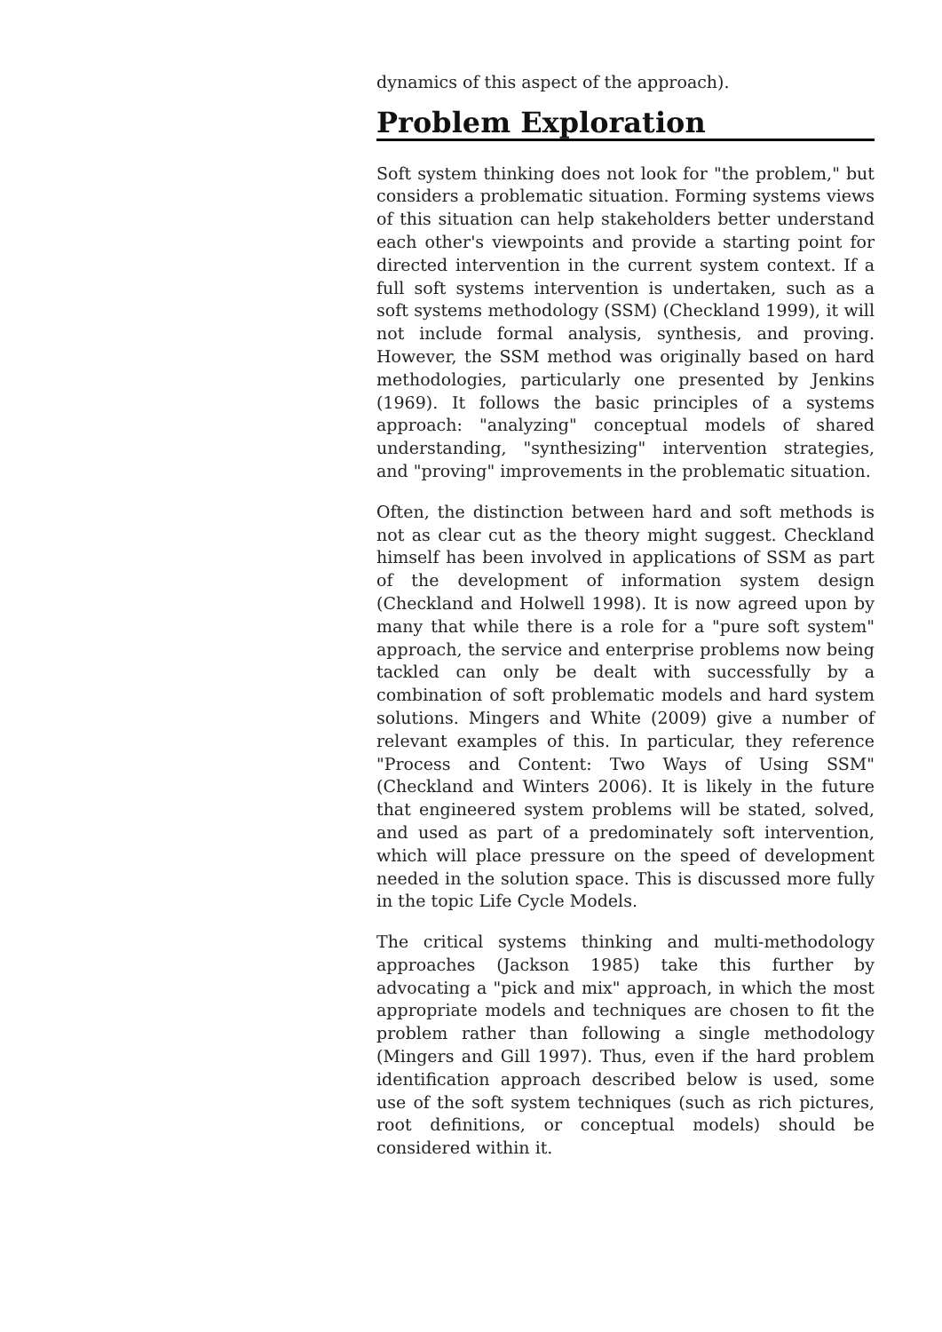dynamics of this aspect of the approach).
Problem Exploration
Soft system thinking does not look for "the problem," but considers a problematic situation. Forming systems views of this situation can help stakeholders better understand each other's viewpoints and provide a starting point for directed intervention in the current system context. If a full soft systems intervention is undertaken, such as a soft systems methodology (SSM) (Checkland 1999), it will not include formal analysis, synthesis, and proving. However, the SSM method was originally based on hard methodologies, particularly one presented by Jenkins (1969). It follows the basic principles of a systems approach: "analyzing" conceptual models of shared understanding, "synthesizing" intervention strategies, and "proving" improvements in the problematic situation.
Often, the distinction between hard and soft methods is not as clear cut as the theory might suggest. Checkland himself has been involved in applications of SSM as part of the development of information system design (Checkland and Holwell 1998). It is now agreed upon by many that while there is a role for a "pure soft system" approach, the service and enterprise problems now being tackled can only be dealt with successfully by a combination of soft problematic models and hard system solutions. Mingers and White (2009) give a number of relevant examples of this. In particular, they reference "Process and Content: Two Ways of Using SSM" (Checkland and Winters 2006). It is likely in the future that engineered system problems will be stated, solved, and used as part of a predominately soft intervention, which will place pressure on the speed of development needed in the solution space. This is discussed more fully in the topic Life Cycle Models.
The critical systems thinking and multi-methodology approaches (Jackson 1985) take this further by advocating a "pick and mix" approach, in which the most appropriate models and techniques are chosen to fit the problem rather than following a single methodology (Mingers and Gill 1997). Thus, even if the hard problem identification approach described below is used, some use of the soft system techniques (such as rich pictures, root definitions, or conceptual models) should be considered within it.